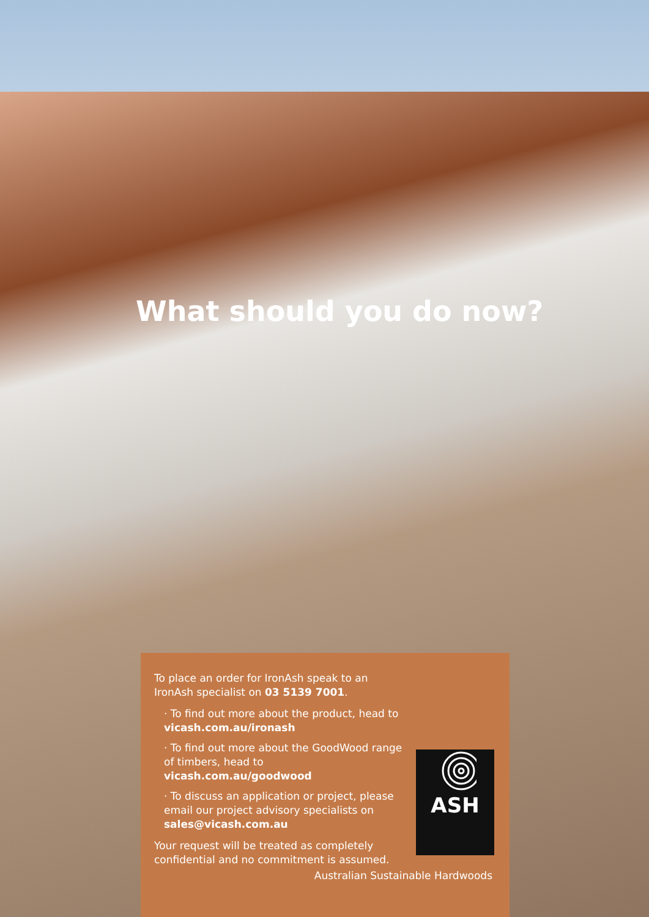What should you do now?
To place an order for IronAsh speak to an IronAsh specialist on 03 5139 7001.
· To find out more about the product, head to vicash.com.au/ironash
· To find out more about the GoodWood range of timbers, head to vicash.com.au/goodwood
· To discuss an application or project, please email our project advisory specialists on sales@vicash.com.au
Your request will be treated as completely confidential and no commitment is assumed.
ASH
Australian Sustainable Hardwoods